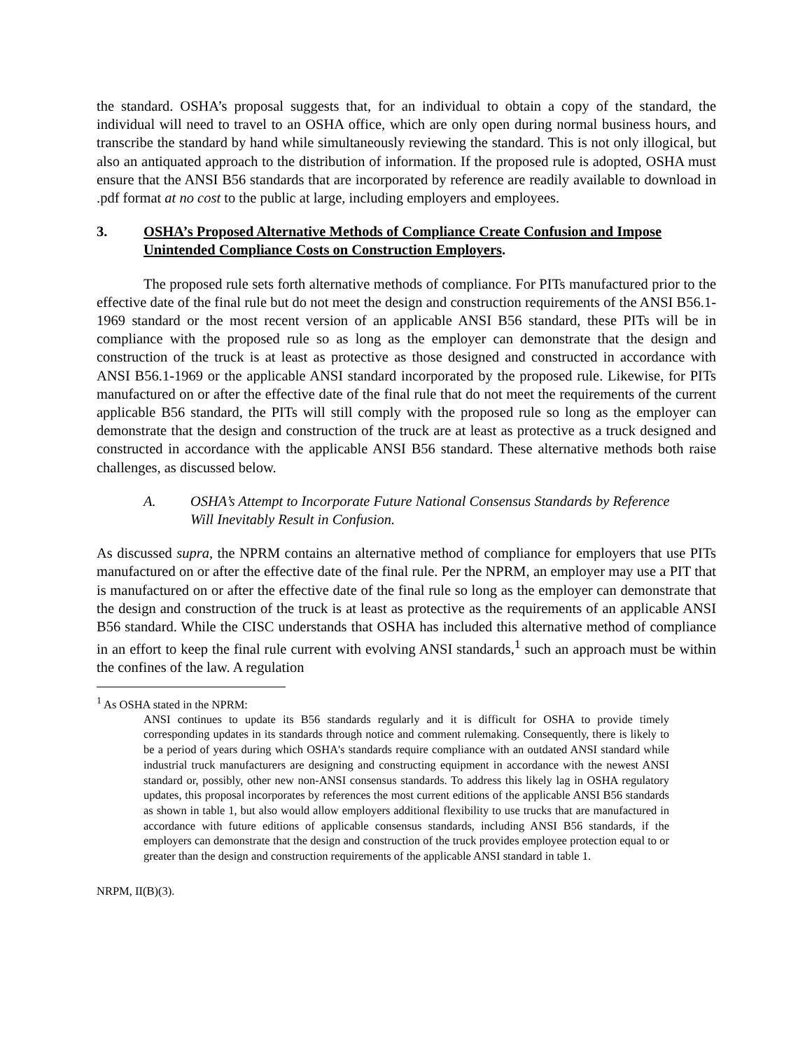the standard. OSHA’s proposal suggests that, for an individual to obtain a copy of the standard, the individual will need to travel to an OSHA office, which are only open during normal business hours, and transcribe the standard by hand while simultaneously reviewing the standard. This is not only illogical, but also an antiquated approach to the distribution of information. If the proposed rule is adopted, OSHA must ensure that the ANSI B56 standards that are incorporated by reference are readily available to download in .pdf format at no cost to the public at large, including employers and employees.
3. OSHA’s Proposed Alternative Methods of Compliance Create Confusion and Impose Unintended Compliance Costs on Construction Employers.
The proposed rule sets forth alternative methods of compliance. For PITs manufactured prior to the effective date of the final rule but do not meet the design and construction requirements of the ANSI B56.1-1969 standard or the most recent version of an applicable ANSI B56 standard, these PITs will be in compliance with the proposed rule so as long as the employer can demonstrate that the design and construction of the truck is at least as protective as those designed and constructed in accordance with ANSI B56.1-1969 or the applicable ANSI standard incorporated by the proposed rule. Likewise, for PITs manufactured on or after the effective date of the final rule that do not meet the requirements of the current applicable B56 standard, the PITs will still comply with the proposed rule so long as the employer can demonstrate that the design and construction of the truck are at least as protective as a truck designed and constructed in accordance with the applicable ANSI B56 standard. These alternative methods both raise challenges, as discussed below.
A. OSHA’s Attempt to Incorporate Future National Consensus Standards by Reference Will Inevitably Result in Confusion.
As discussed supra, the NPRM contains an alternative method of compliance for employers that use PITs manufactured on or after the effective date of the final rule. Per the NPRM, an employer may use a PIT that is manufactured on or after the effective date of the final rule so long as the employer can demonstrate that the design and construction of the truck is at least as protective as the requirements of an applicable ANSI B56 standard. While the CISC understands that OSHA has included this alternative method of compliance in an effort to keep the final rule current with evolving ANSI standards,<sup>1</sup> such an approach must be within the confines of the law. A regulation
<sup>1</sup> As OSHA stated in the NPRM:
ANSI continues to update its B56 standards regularly and it is difficult for OSHA to provide timely corresponding updates in its standards through notice and comment rulemaking. Consequently, there is likely to be a period of years during which OSHA's standards require compliance with an outdated ANSI standard while industrial truck manufacturers are designing and constructing equipment in accordance with the newest ANSI standard or, possibly, other new non-ANSI consensus standards. To address this likely lag in OSHA regulatory updates, this proposal incorporates by references the most current editions of the applicable ANSI B56 standards as shown in table 1, but also would allow employers additional flexibility to use trucks that are manufactured in accordance with future editions of applicable consensus standards, including ANSI B56 standards, if the employers can demonstrate that the design and construction of the truck provides employee protection equal to or greater than the design and construction requirements of the applicable ANSI standard in table 1.
NRPM, II(B)(3).